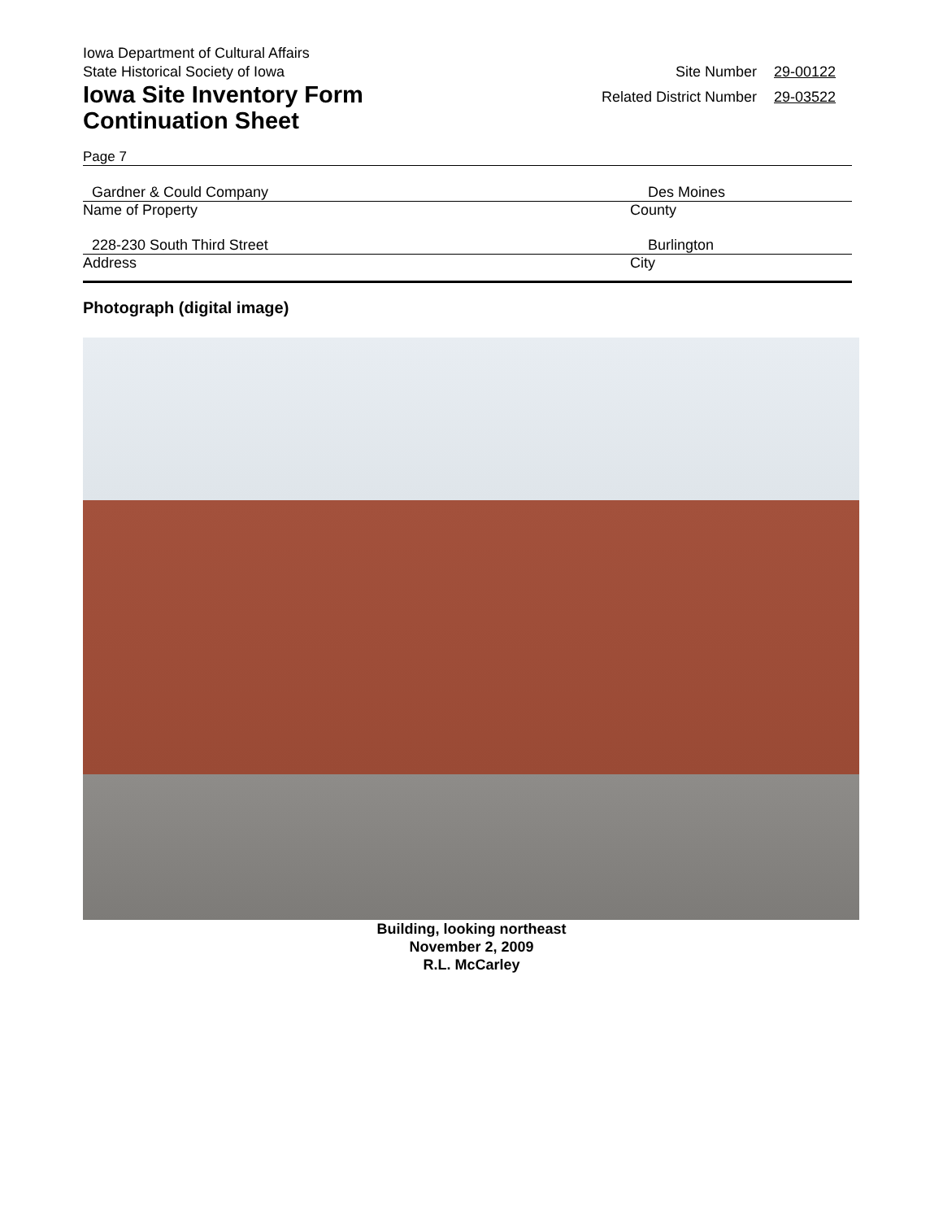Iowa Department of Cultural Affairs
State Historical Society of Iowa
Iowa Site Inventory Form
Continuation Sheet
Site Number 29-00122
Related District Number 29-03522
Page 7
Gardner & Could Company Des Moines
Name of Property County
228-230 South Third Street Burlington
Address City
Photograph (digital image)
Building, looking northeast
November 2, 2009
R.L. McCarley